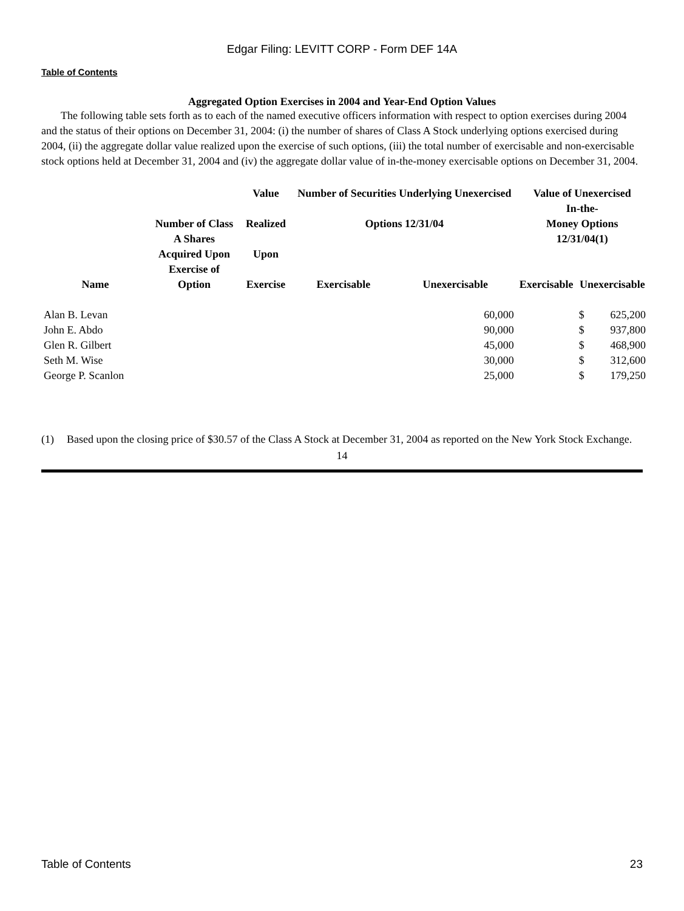Edgar Filing: LEVITT CORP - Form DEF 14A
Table of Contents
Aggregated Option Exercises in 2004 and Year-End Option Values
The following table sets forth as to each of the named executive officers information with respect to option exercises during 2004 and the status of their options on December 31, 2004: (i) the number of shares of Class A Stock underlying options exercised during 2004, (ii) the aggregate dollar value realized upon the exercise of such options, (iii) the total number of exercisable and non-exercisable stock options held at December 31, 2004 and (iv) the aggregate dollar value of in-the-money exercisable options on December 31, 2004.
| Name | Number of Class A Shares Acquired Upon Exercise of Option | Value Realized Upon Exercise | Number of Securities Underlying Unexercised Options 12/31/04 | | Value of Unexercised In-the- Money Options 12/31/04(1) | | |
| --- | --- | --- | --- | --- | --- | --- | --- |
| | | | Exercisable | Unexercisable | Exercisable | Unexercisable | |
| Alan B. Levan | | | | 60,000 | | $ | 625,200 |
| John E. Abdo | | | | 90,000 | | $ | 937,800 |
| Glen R. Gilbert | | | | 45,000 | | $ | 468,900 |
| Seth M. Wise | | | | 30,000 | | $ | 312,600 |
| George P. Scanlon | | | | 25,000 | | $ | 179,250 |
(1) Based upon the closing price of $30.57 of the Class A Stock at December 31, 2004 as reported on the New York Stock Exchange.
14
Table of Contents 23